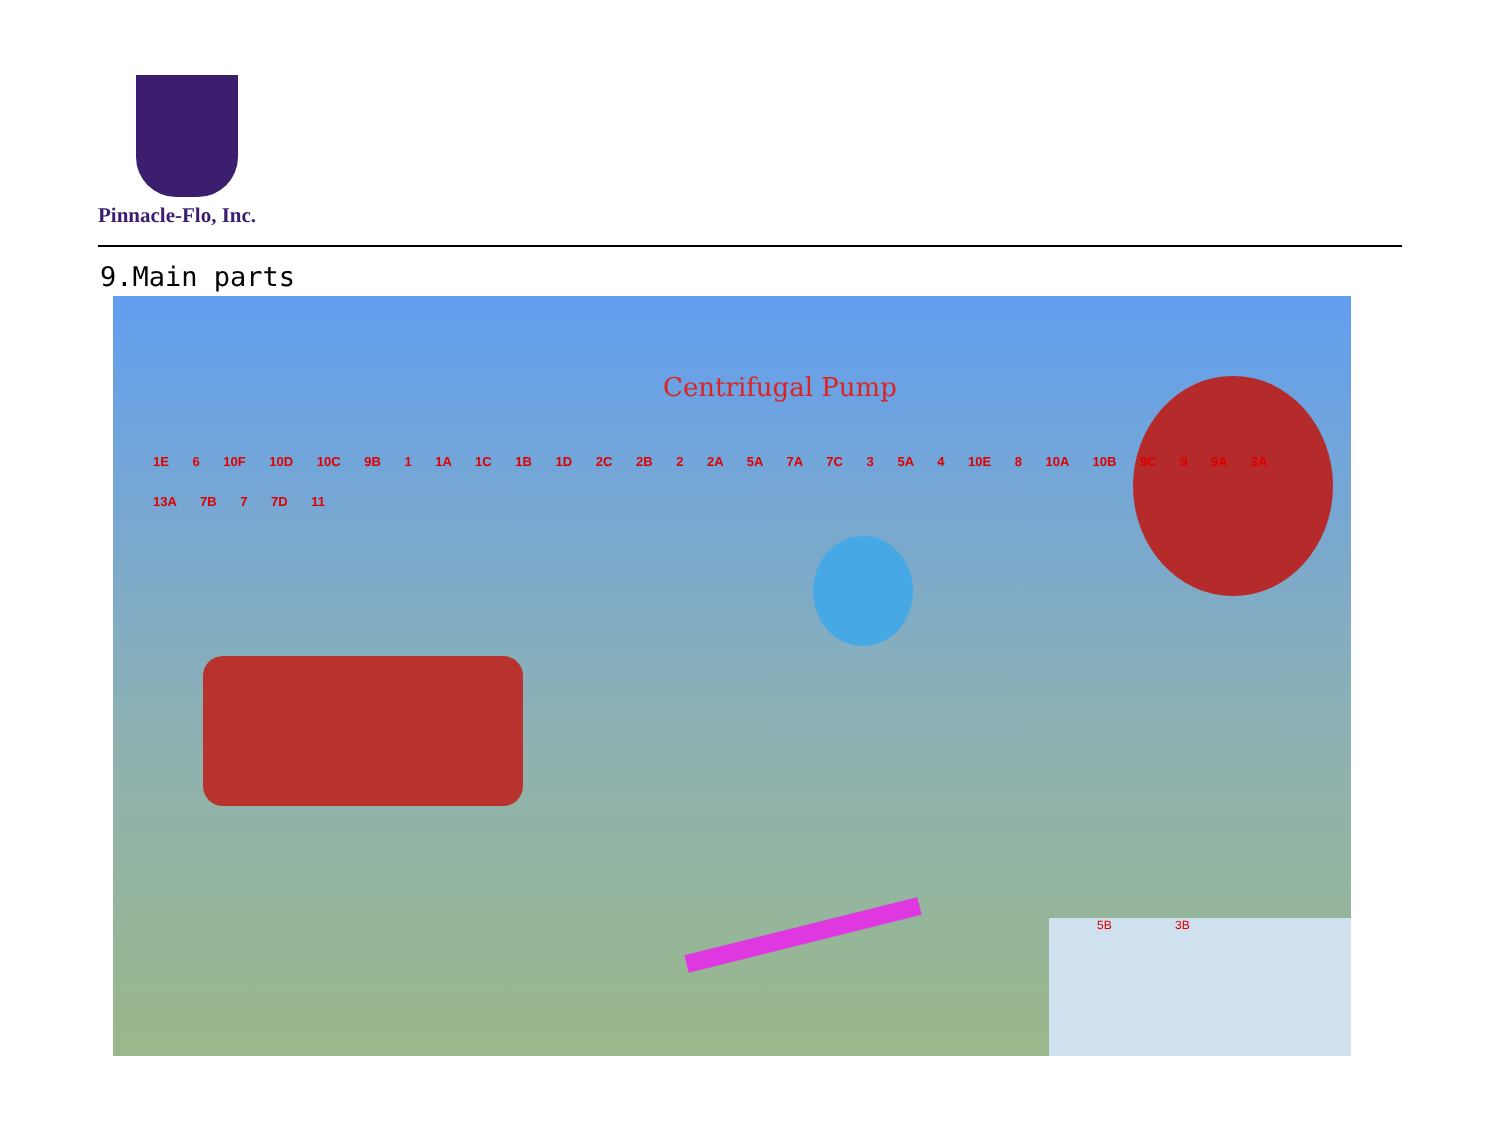Pinnacle-Flo, Inc.
9.Main parts
Centrifugal Pump
1E 6 10F 10D 10C 9B 1 1A 1C 1B 1D 2C 2B 2 2A 5A 7A 7C 3 5A 4 10E 8 10A 10B 9C 9 9A 3A 13A 7B 7 7D 11
5B 3B